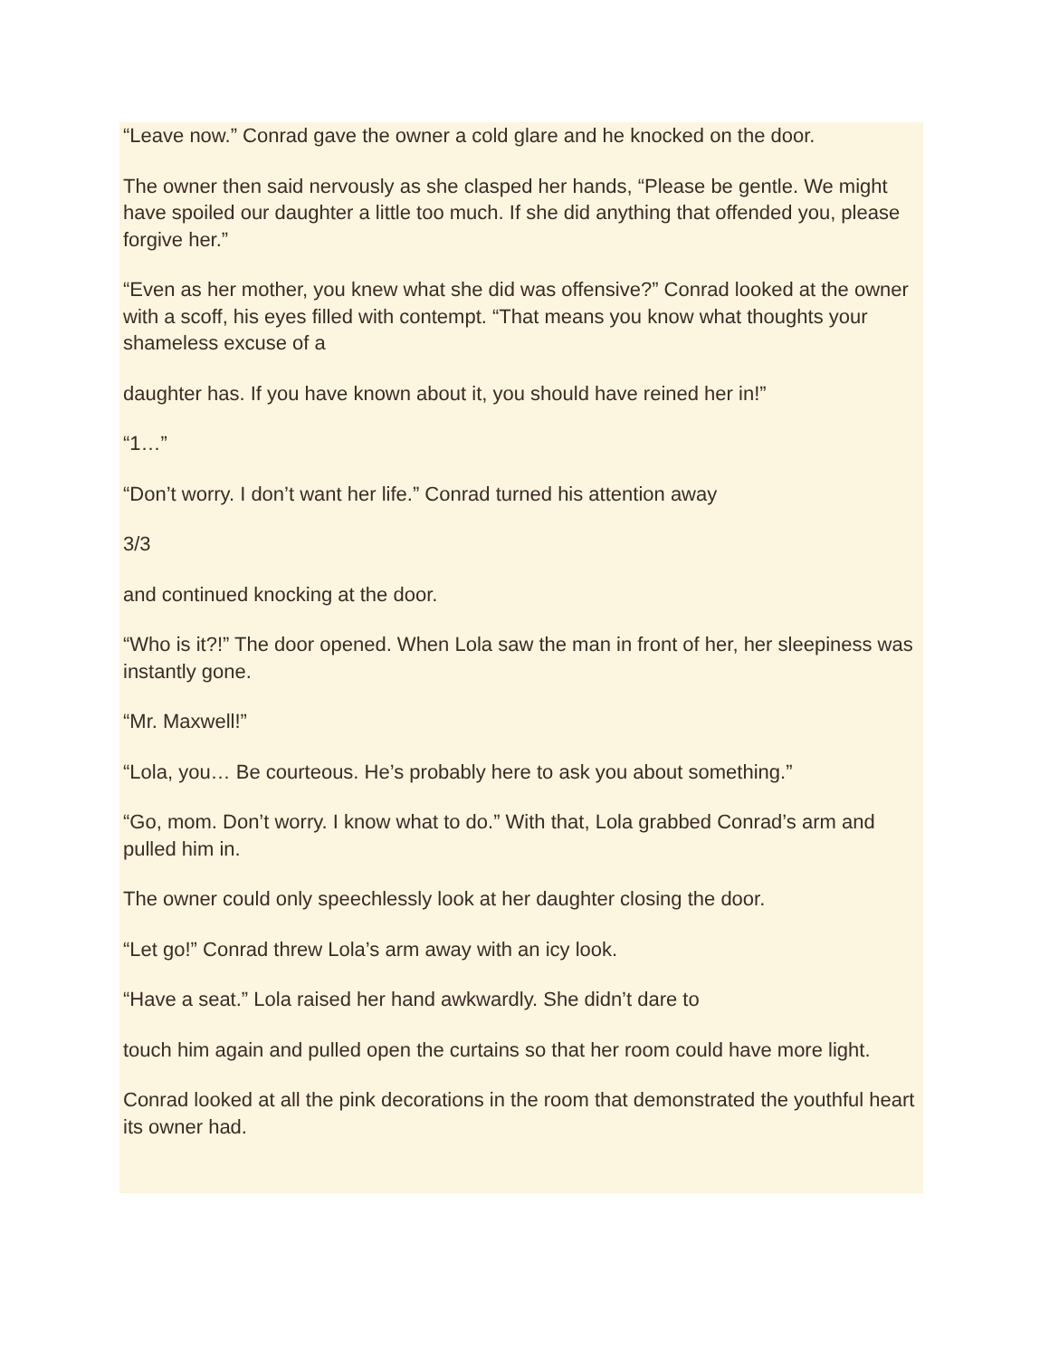“Leave now.” Conrad gave the owner a cold glare and he knocked on the door.
The owner then said nervously as she clasped her hands, “Please be gentle. We might have spoiled our daughter a little too much. If she did anything that offended you, please forgive her.”
“Even as her mother, you knew what she did was offensive?” Conrad looked at the owner with a scoff, his eyes filled with contempt. “That means you know what thoughts your shameless excuse of a
daughter has. If you have known about it, you should have reined her in!”
“1…”
“Don’t worry. I don’t want her life.” Conrad turned his attention away
3/3
and continued knocking at the door.
“Who is it?!” The door opened. When Lola saw the man in front of her, her sleepiness was instantly gone.
“Mr. Maxwell!”
“Lola, you… Be courteous. He’s probably here to ask you about something.”
“Go, mom. Don’t worry. I know what to do.” With that, Lola grabbed Conrad’s arm and pulled him in.
The owner could only speechlessly look at her daughter closing the door.
“Let go!” Conrad threw Lola’s arm away with an icy look.
“Have a seat.” Lola raised her hand awkwardly. She didn’t dare to
touch him again and pulled open the curtains so that her room could have more light.
Conrad looked at all the pink decorations in the room that demonstrated the youthful heart its owner had.